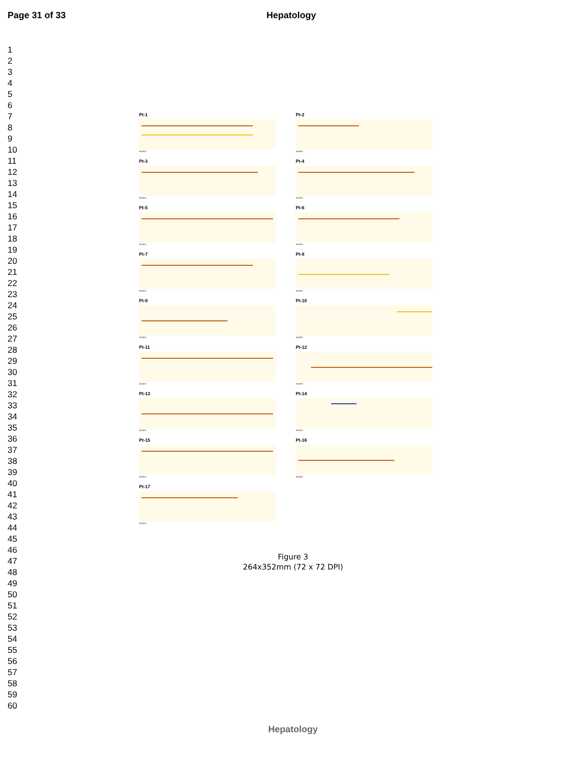Page 31 of 33 Hepatology
1
2
3
4
5
6
7
8
9
10
11
12
13
14
15
16
17
18
19
20
21
22
23
24
25
26
27
28
29
30
31
32
33
34
35
36
37
38
39
40
41
42
43
44
45
46
47
48
49
50
51
52
53
54
55
56
57
58
59
60
Pt-1
weeks
Pt-2
weeks
Pt-3
weeks
Pt-4
weeks
Pt-5
weeks
Pt-6
weeks
Pt-7
weeks
Pt-8
weeks
Pt-9
weeks
Pt-10
weeks
Pt-11
weeks
Pt-12
weeks
Pt-13
weeks
Pt-14
weeks
Pt-15
weeks
Pt-16
weeks
Pt-17
weeks
Figure 3
264x352mm (72 x 72 DPI)
Hepatology